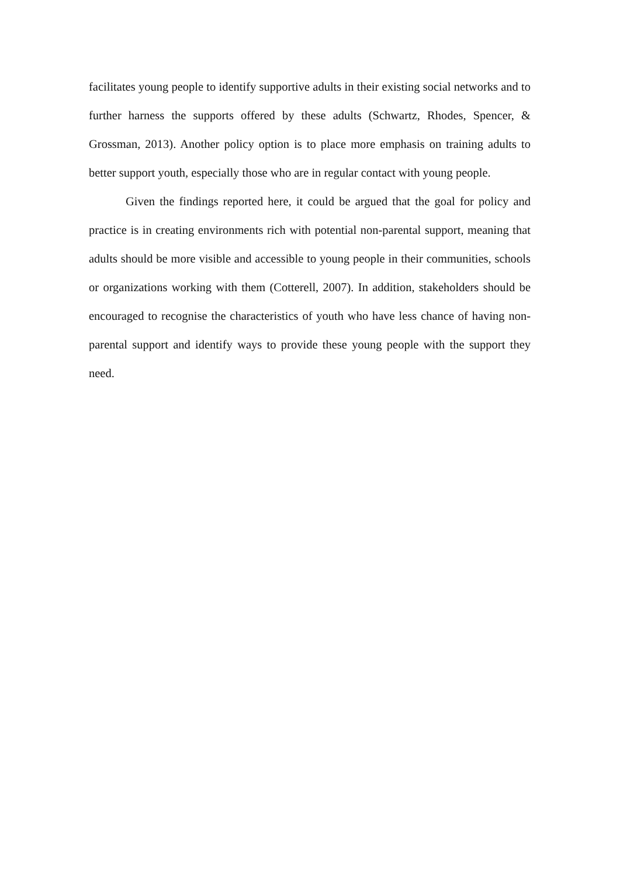facilitates young people to identify supportive adults in their existing social networks and to further harness the supports offered by these adults (Schwartz, Rhodes, Spencer, & Grossman, 2013). Another policy option is to place more emphasis on training adults to better support youth, especially those who are in regular contact with young people.
Given the findings reported here, it could be argued that the goal for policy and practice is in creating environments rich with potential non-parental support, meaning that adults should be more visible and accessible to young people in their communities, schools or organizations working with them (Cotterell, 2007). In addition, stakeholders should be encouraged to recognise the characteristics of youth who have less chance of having non-parental support and identify ways to provide these young people with the support they need.